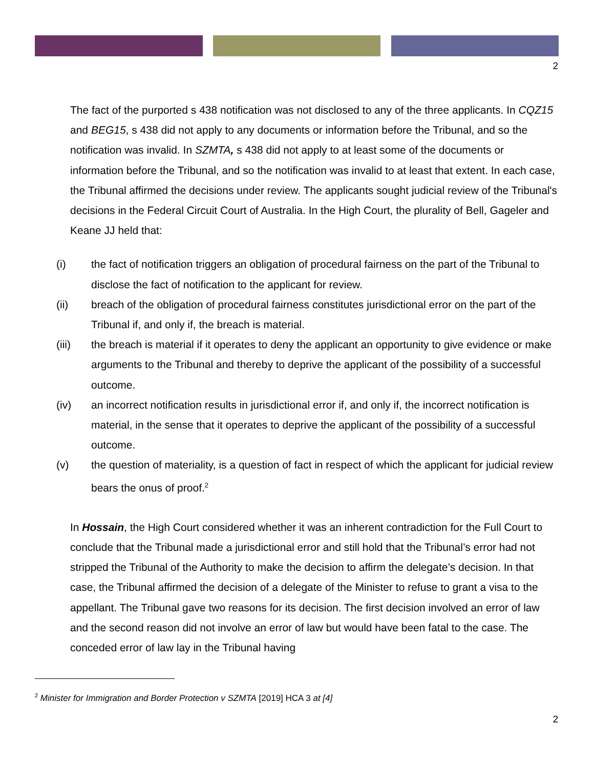2
The fact of the purported s 438 notification was not disclosed to any of the three applicants. In CQZ15 and BEG15, s 438 did not apply to any documents or information before the Tribunal, and so the notification was invalid. In SZMTA, s 438 did not apply to at least some of the documents or information before the Tribunal, and so the notification was invalid to at least that extent. In each case, the Tribunal affirmed the decisions under review. The applicants sought judicial review of the Tribunal's decisions in the Federal Circuit Court of Australia. In the High Court, the plurality of Bell, Gageler and Keane JJ held that:
(i) the fact of notification triggers an obligation of procedural fairness on the part of the Tribunal to disclose the fact of notification to the applicant for review.
(ii) breach of the obligation of procedural fairness constitutes jurisdictional error on the part of the Tribunal if, and only if, the breach is material.
(iii) the breach is material if it operates to deny the applicant an opportunity to give evidence or make arguments to the Tribunal and thereby to deprive the applicant of the possibility of a successful outcome.
(iv) an incorrect notification results in jurisdictional error if, and only if, the incorrect notification is material, in the sense that it operates to deprive the applicant of the possibility of a successful outcome.
(v) the question of materiality, is a question of fact in respect of which the applicant for judicial review bears the onus of proof.<sup>2</sup>
In Hossain, the High Court considered whether it was an inherent contradiction for the Full Court to conclude that the Tribunal made a jurisdictional error and still hold that the Tribunal’s error had not stripped the Tribunal of the Authority to make the decision to affirm the delegate’s decision. In that case, the Tribunal affirmed the decision of a delegate of the Minister to refuse to grant a visa to the appellant. The Tribunal gave two reasons for its decision. The first decision involved an error of law and the second reason did not involve an error of law but would have been fatal to the case. The conceded error of law lay in the Tribunal having
<sup>2</sup> Minister for Immigration and Border Protection v SZMTA [2019] HCA 3 at [4]
2